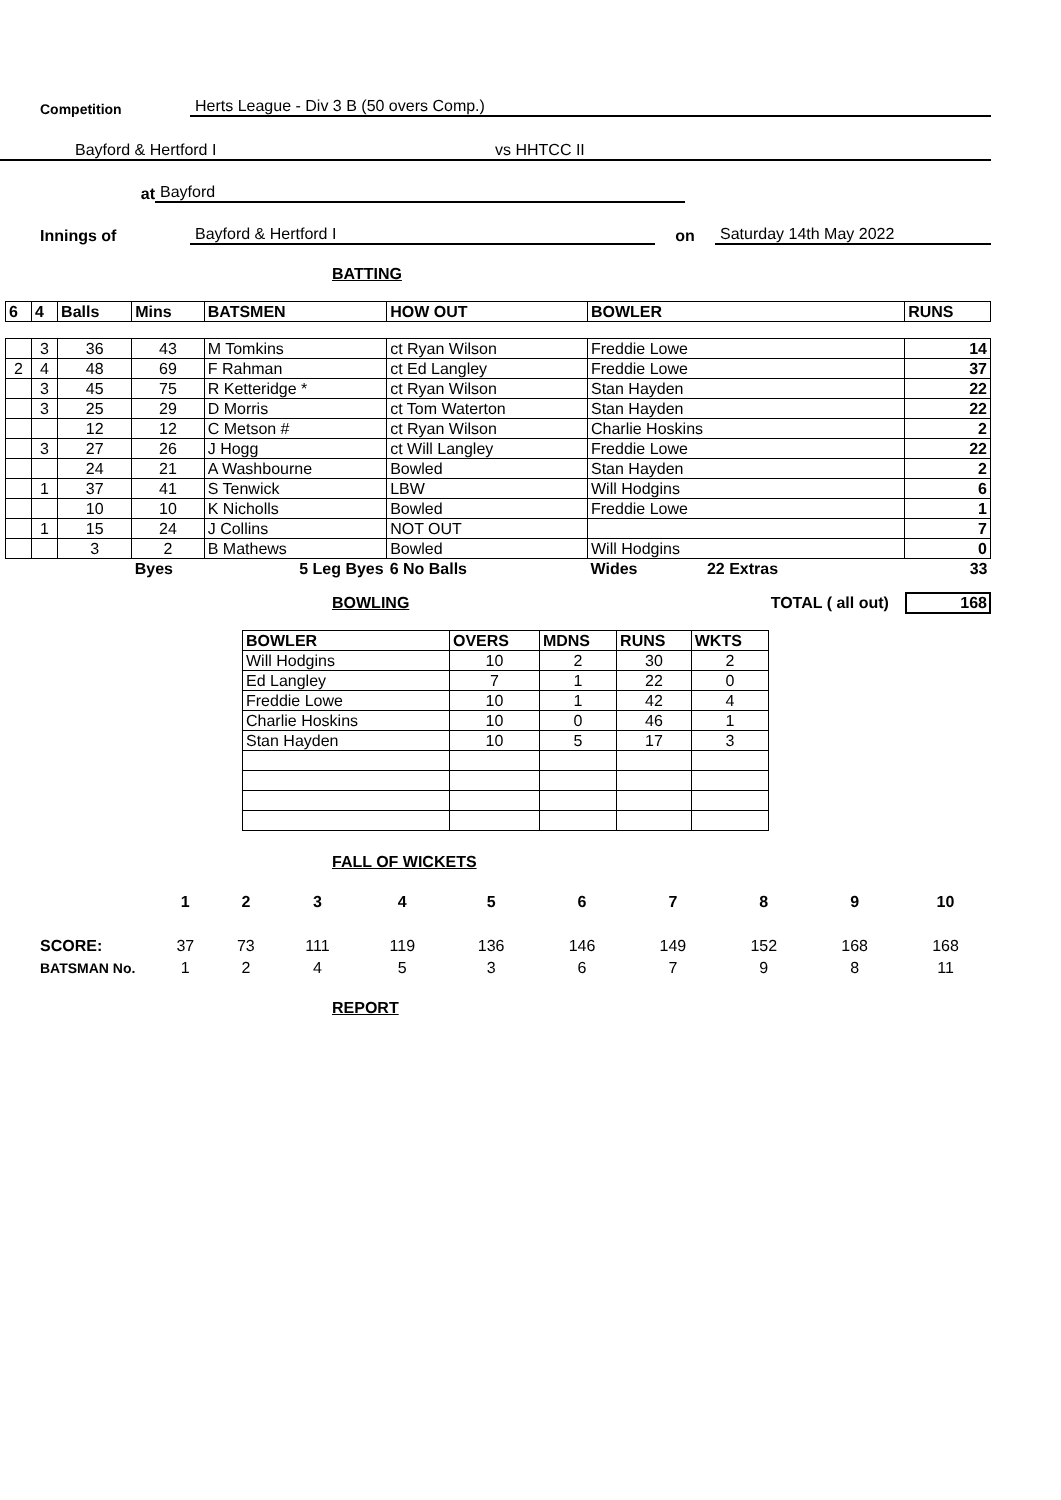Competition Herts League - Div 3 B (50 overs Comp.)
Bayford & Hertford I vs HHTCC II
at Bayford
Innings of Bayford & Hertford I on Saturday 14th May 2022
BATTING
| 6 | 4 | Balls | Mins | BATSMEN | HOW OUT | BOWLER | RUNS |
| --- | --- | --- | --- | --- | --- | --- | --- |
| | 3 | 36 | 43 | M Tomkins | ct Ryan Wilson | Freddie Lowe | 14 |
| 2 | 4 | 48 | 69 | F Rahman | ct Ed Langley | Freddie Lowe | 37 |
| | 3 | 45 | 75 | R Ketteridge * | ct Ryan Wilson | Stan Hayden | 22 |
| | 3 | 25 | 29 | D Morris | ct Tom Waterton | Stan Hayden | 22 |
| | | 12 | 12 | C Metson # | ct Ryan Wilson | Charlie Hoskins | 2 |
| | 3 | 27 | 26 | J Hogg | ct Will Langley | Freddie Lowe | 22 |
| | | 24 | 21 | A Washbourne | Bowled | Stan Hayden | 2 |
| | 1 | 37 | 41 | S Tenwick | LBW | Will Hodgins | 6 |
| | | 10 | 10 | K Nicholls | Bowled | Freddie Lowe | 1 |
| | 1 | 15 | 24 | J Collins | NOT OUT | | 7 |
| | | 3 | 2 | B Mathews | Bowled | Will Hodgins | 0 |
| | | | Byes | 5 Leg Byes | 6 No Balls | Wides 22 Extras | 33 |
BOWLING
TOTAL ( all out) 168
| BOWLER | OVERS | MDNS | RUNS | WKTS |
| --- | --- | --- | --- | --- |
| Will Hodgins | 10 | 2 | 30 | 2 |
| Ed Langley | 7 | 1 | 22 | 0 |
| Freddie Lowe | 10 | 1 | 42 | 4 |
| Charlie Hoskins | 10 | 0 | 46 | 1 |
| Stan Hayden | 10 | 5 | 17 | 3 |
FALL OF WICKETS
| | 1 | 2 | 3 | 4 | 5 | 6 | 7 | 8 | 9 | 10 |
| SCORE: | 37 | 73 | 111 | 119 | 136 | 146 | 149 | 152 | 168 | 168 |
| BATSMAN No. | 1 | 2 | 4 | 5 | 3 | 6 | 7 | 9 | 8 | 11 |
REPORT